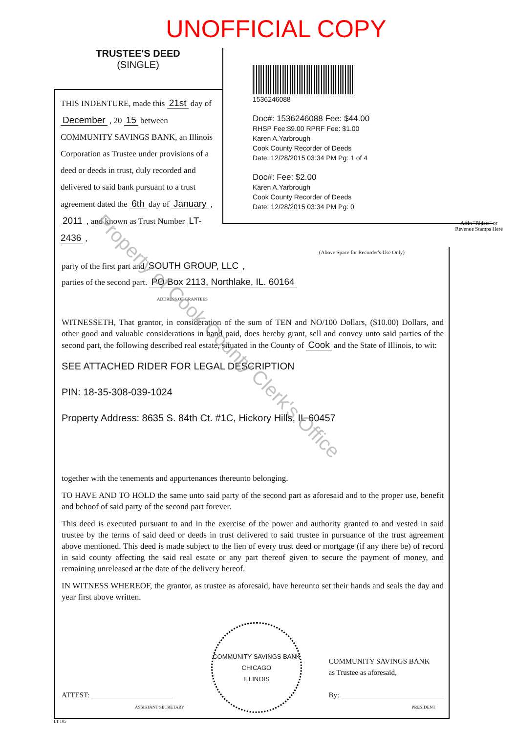UNOFFICIAL COPY
TRUSTEE'S DEED
(SINGLE)
THIS INDENTURE, made this 21st day of December , 20 15 between COMMUNITY SAVINGS BANK, an Illinois Corporation as Trustee under provisions of a deed or deeds in trust, duly recorded and delivered to said bank pursuant to a trust agreement dated the 6th day of January , 2011 , and known as Trust Number LT-2436 ,
1536246088
Doc#: 1536246088 Fee: $44.00
RHSP Fee:$9.00 RPRF Fee: $1.00
Karen A.Yarbrough
Cook County Recorder of Deeds
Date: 12/28/2015 03:34 PM Pg: 1 of 4
Doc#: Fee: $2.00
Karen A.Yarbrough
Cook County Recorder of Deeds
Date: 12/28/2015 03:34 PM Pg: 0
Affix "Riders" or Revenue Stamps Here
(Above Space for Recorder's Use Only)
party of the first part and SOUTH GROUP, LLC ,
parties of the second part. PO Box 2113, Northlake, IL. 60164
ADDRESS OF GRANTEES
WITNESSETH, That grantor, in consideration of the sum of TEN and NO/100 Dollars, ($10.00) Dollars, and other good and valuable considerations in hand paid, does hereby grant, sell and convey unto said parties of the second part, the following described real estate, situated in the County of Cook and the State of Illinois, to wit:
SEE ATTACHED RIDER FOR LEGAL DESCRIPTION
PIN: 18-35-308-039-1024
Property Address: 8635 S. 84th Ct. #1C, Hickory Hills, IL 60457
together with the tenements and appurtenances thereunto belonging.
TO HAVE AND TO HOLD the same unto said party of the second part as aforesaid and to the proper use, benefit and behoof of said party of the second part forever.
This deed is executed pursuant to and in the exercise of the power and authority granted to and vested in said trustee by the terms of said deed or deeds in trust delivered to said trustee in pursuance of the trust agreement above mentioned. This deed is made subject to the lien of every trust deed or mortgage (if any there be) of record in said county affecting the said real estate or any part thereof given to secure the payment of money, and remaining unreleased at the date of the delivery hereof.
IN WITNESS WHEREOF, the grantor, as trustee as aforesaid, have hereunto set their hands and seals the day and year first above written.
ATTEST: ______________________
ASSISTANT SECRETARY
COMMUNITY SAVINGS BANK
CHICAGO
ILLINOIS
COMMUNITY SAVINGS BANK
as Trustee as aforesaid,
By: ____________________________
PRESIDENT
LT 105
Property of Cook County Clerk's Office